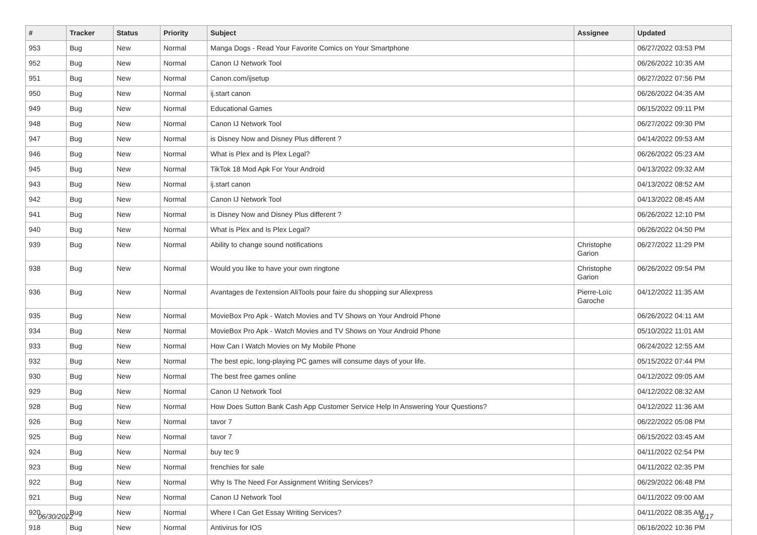| # | Tracker | Status | Priority | Subject | Assignee | Updated |
| --- | --- | --- | --- | --- | --- | --- |
| 953 | Bug | New | Normal | Manga Dogs - Read Your Favorite Comics on Your Smartphone | | 06/27/2022 03:53 PM |
| 952 | Bug | New | Normal | Canon IJ Network Tool | | 06/26/2022 10:35 AM |
| 951 | Bug | New | Normal | Canon.com/ijsetup | | 06/27/2022 07:56 PM |
| 950 | Bug | New | Normal | ij.start canon | | 06/26/2022 04:35 AM |
| 949 | Bug | New | Normal | Educational Games | | 06/15/2022 09:11 PM |
| 948 | Bug | New | Normal | Canon IJ Network Tool | | 06/27/2022 09:30 PM |
| 947 | Bug | New | Normal | is Disney Now and Disney Plus different ? | | 04/14/2022 09:53 AM |
| 946 | Bug | New | Normal | What is Plex and Is Plex Legal? | | 06/26/2022 05:23 AM |
| 945 | Bug | New | Normal | TikTok 18 Mod Apk For Your Android | | 04/13/2022 09:32 AM |
| 943 | Bug | New | Normal | ij.start canon | | 04/13/2022 08:52 AM |
| 942 | Bug | New | Normal | Canon IJ Network Tool | | 04/13/2022 08:45 AM |
| 941 | Bug | New | Normal | is Disney Now and Disney Plus different ? | | 06/26/2022 12:10 PM |
| 940 | Bug | New | Normal | What is Plex and Is Plex Legal? | | 06/26/2022 04:50 PM |
| 939 | Bug | New | Normal | Ability to change sound notifications | Christophe Garion | 06/27/2022 11:29 PM |
| 938 | Bug | New | Normal | Would you like to have your own ringtone | Christophe Garion | 06/26/2022 09:54 PM |
| 936 | Bug | New | Normal | Avantages de l'extension AliTools pour faire du shopping sur Aliexpress | Pierre-Loïc Garoche | 04/12/2022 11:35 AM |
| 935 | Bug | New | Normal | MovieBox Pro Apk - Watch Movies and TV Shows on Your Android Phone | | 06/26/2022 04:11 AM |
| 934 | Bug | New | Normal | MovieBox Pro Apk - Watch Movies and TV Shows on Your Android Phone | | 05/10/2022 11:01 AM |
| 933 | Bug | New | Normal | How Can I Watch Movies on My Mobile Phone | | 06/24/2022 12:55 AM |
| 932 | Bug | New | Normal | The best epic, long-playing PC games will consume days of your life. | | 05/15/2022 07:44 PM |
| 930 | Bug | New | Normal | The best free games online | | 04/12/2022 09:05 AM |
| 929 | Bug | New | Normal | Canon IJ Network Tool | | 04/12/2022 08:32 AM |
| 928 | Bug | New | Normal | How Does Sutton Bank Cash App Customer Service Help In Answering Your Questions? | | 04/12/2022 11:36 AM |
| 926 | Bug | New | Normal | tavor 7 | | 06/22/2022 05:08 PM |
| 925 | Bug | New | Normal | tavor 7 | | 06/15/2022 03:45 AM |
| 924 | Bug | New | Normal | buy tec 9 | | 04/11/2022 02:54 PM |
| 923 | Bug | New | Normal | frenchies for sale | | 04/11/2022 02:35 PM |
| 922 | Bug | New | Normal | Why Is The Need For Assignment Writing Services? | | 06/29/2022 06:48 PM |
| 921 | Bug | New | Normal | Canon IJ Network Tool | | 04/11/2022 09:00 AM |
| 920 | Bug | New | Normal | Where I Can Get Essay Writing Services? | | 04/11/2022 08:35 AM |
| 918 | Bug | New | Normal | Antivirus for IOS | | 06/16/2022 10:36 PM |
06/30/2022 6/17